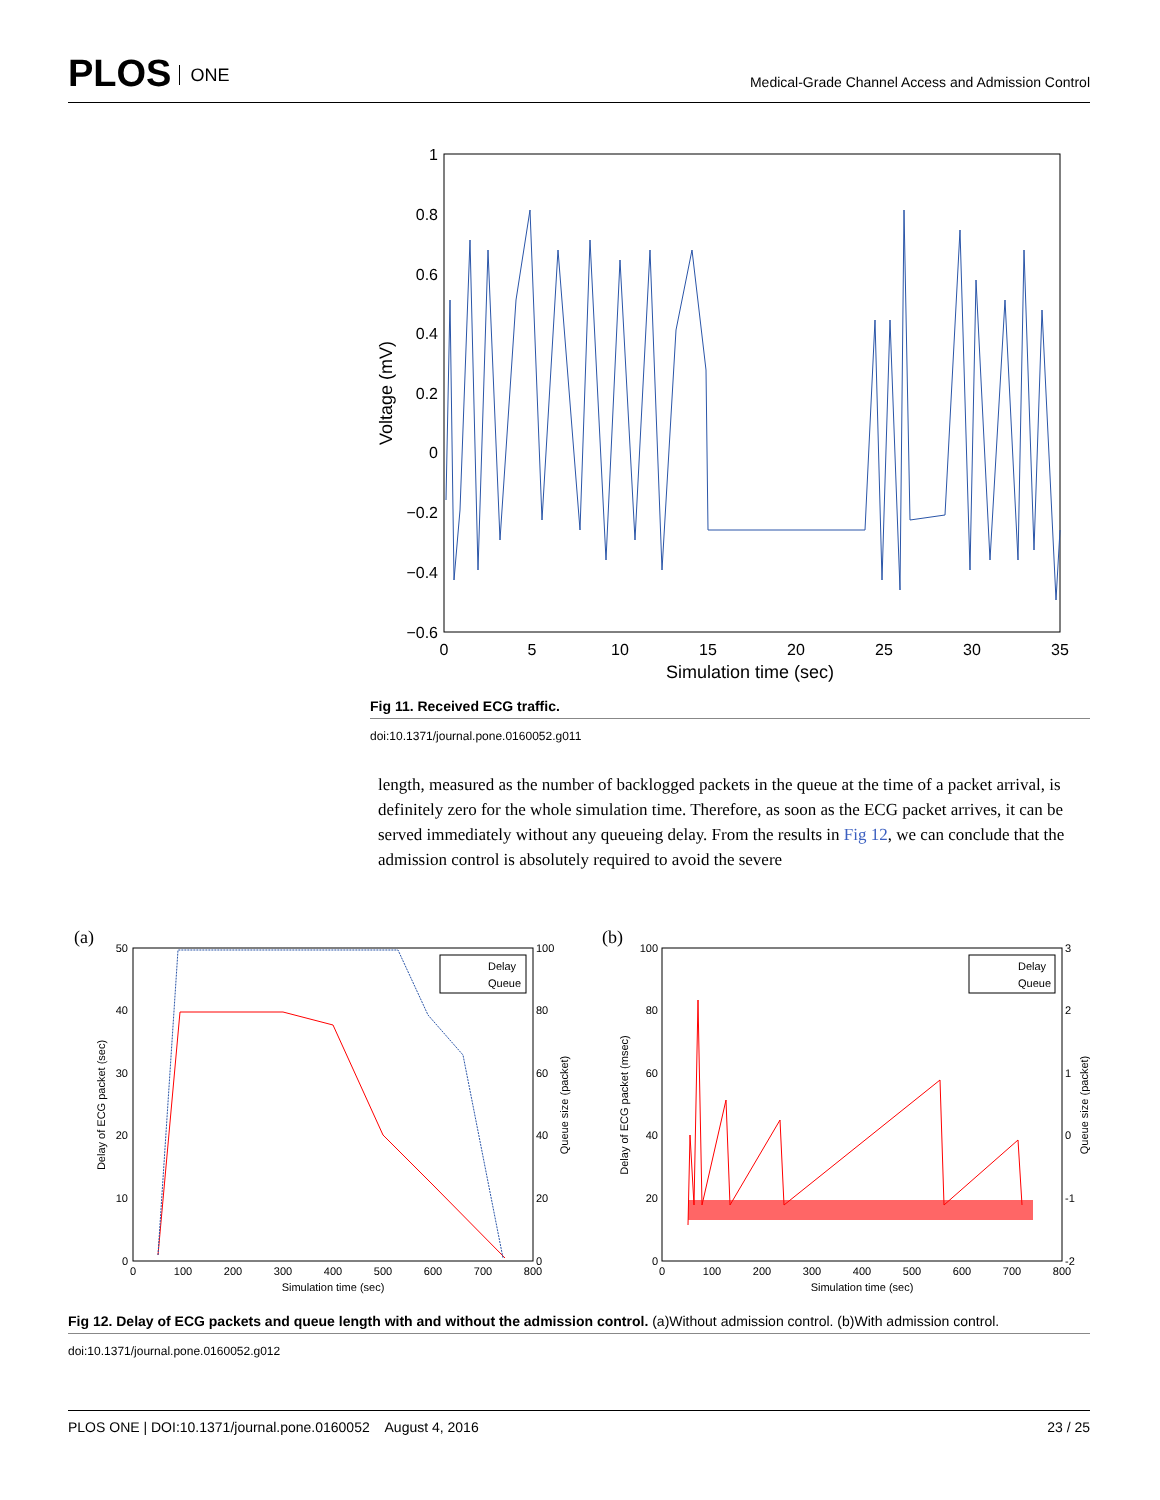PLOS ONE
Medical-Grade Channel Access and Admission Control
1
0.8
0.6
0.4
0.2
0
−0.2
−0.4
−0.6
0
5
10
15
20
25
30
35
Simulation time (sec)
Voltage (mV)
Fig 11. Received ECG traffic.
doi:10.1371/journal.pone.0160052.g011
length, measured as the number of backlogged packets in the queue at the time of a packet arrival, is definitely zero for the whole simulation time. Therefore, as soon as the ECG packet arrives, it can be served immediately without any queueing delay. From the results in Fig 12, we can conclude that the admission control is absolutely required to avoid the severe
(a)
50
40
30
20
10
0
100
80
60
40
20
0
0
100
200
300
400
500
600
700
800
Simulation time (sec)
Delay of ECG packet (sec)
Queue size (packet)
Delay
Queue
(b)
100
80
60
40
20
0
3
2
1
0
-1
-2
0
100
200
300
400
500
600
700
800
Simulation time (sec)
Delay of ECG packet (msec)
Queue size (packet)
Delay
Queue
Fig 12. Delay of ECG packets and queue length with and without the admission control. (a)Without admission control. (b)With admission control.
doi:10.1371/journal.pone.0160052.g012
PLOS ONE | DOI:10.1371/journal.pone.0160052 August 4, 2016 23 / 25